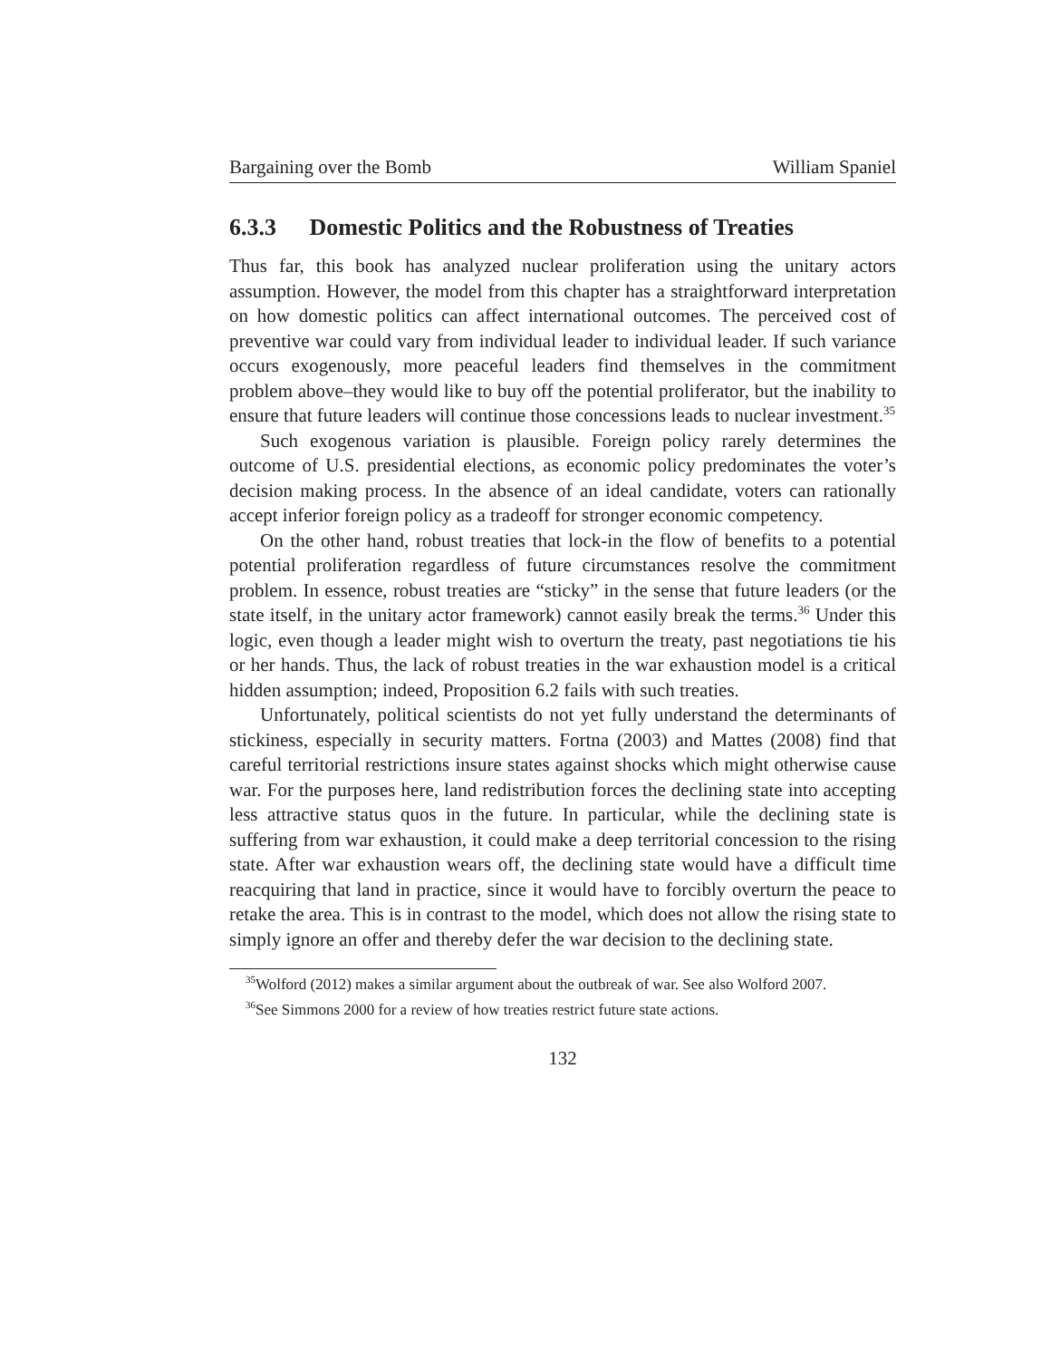Bargaining over the Bomb William Spaniel
6.3.3 Domestic Politics and the Robustness of Treaties
Thus far, this book has analyzed nuclear proliferation using the unitary actors assumption. However, the model from this chapter has a straightforward interpretation on how domestic politics can affect international outcomes. The perceived cost of preventive war could vary from individual leader to individual leader. If such variance occurs exogenously, more peaceful leaders find themselves in the commitment problem above–they would like to buy off the potential proliferator, but the inability to ensure that future leaders will continue those concessions leads to nuclear investment.<sup>35</sup>
Such exogenous variation is plausible. Foreign policy rarely determines the outcome of U.S. presidential elections, as economic policy predominates the voter’s decision making process. In the absence of an ideal candidate, voters can rationally accept inferior foreign policy as a tradeoff for stronger economic competency.
On the other hand, robust treaties that lock-in the flow of benefits to a potential potential proliferation regardless of future circumstances resolve the commitment problem. In essence, robust treaties are “sticky” in the sense that future leaders (or the state itself, in the unitary actor framework) cannot easily break the terms.<sup>36</sup> Under this logic, even though a leader might wish to overturn the treaty, past negotiations tie his or her hands. Thus, the lack of robust treaties in the war exhaustion model is a critical hidden assumption; indeed, Proposition 6.2 fails with such treaties.
Unfortunately, political scientists do not yet fully understand the determinants of stickiness, especially in security matters. Fortna (2003) and Mattes (2008) find that careful territorial restrictions insure states against shocks which might otherwise cause war. For the purposes here, land redistribution forces the declining state into accepting less attractive status quos in the future. In particular, while the declining state is suffering from war exhaustion, it could make a deep territorial concession to the rising state. After war exhaustion wears off, the declining state would have a difficult time reacquiring that land in practice, since it would have to forcibly overturn the peace to retake the area. This is in contrast to the model, which does not allow the rising state to simply ignore an offer and thereby defer the war decision to the declining state.
<sup>35</sup> Wolford (2012) makes a similar argument about the outbreak of war. See also Wolford 2007.
<sup>36</sup> See Simmons 2000 for a review of how treaties restrict future state actions.
132